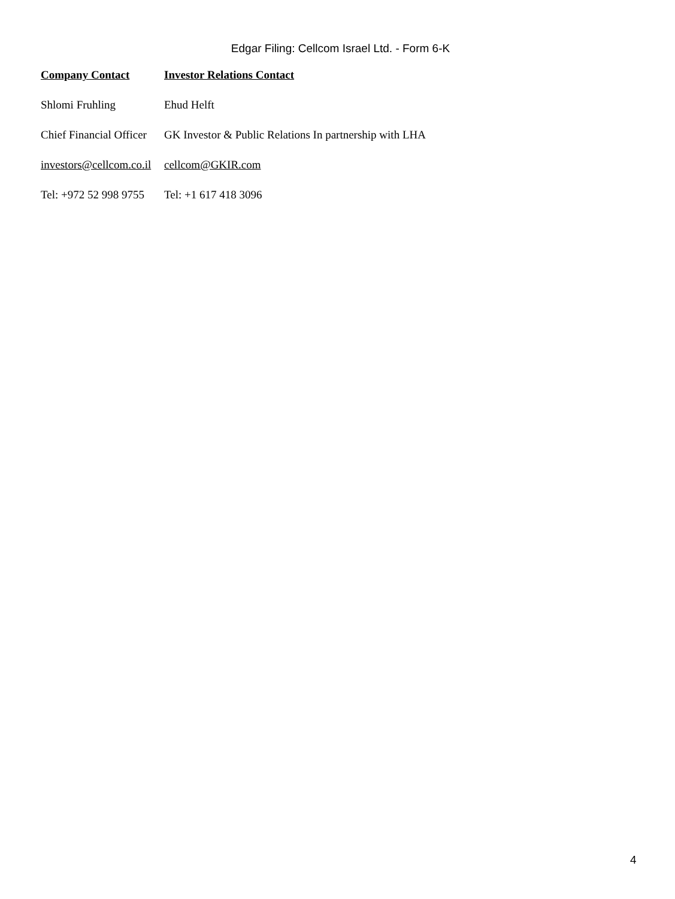Edgar Filing: Cellcom Israel Ltd. - Form 6-K
| Company Contact | Investor Relations Contact |
| --- | --- |
| Shlomi Fruhling | Ehud Helft |
| Chief Financial Officer | GK Investor & Public Relations In partnership with LHA |
| investors@cellcom.co.il | cellcom@GKIR.com |
| Tel: +972 52 998 9755 | Tel: +1 617 418 3096 |
4